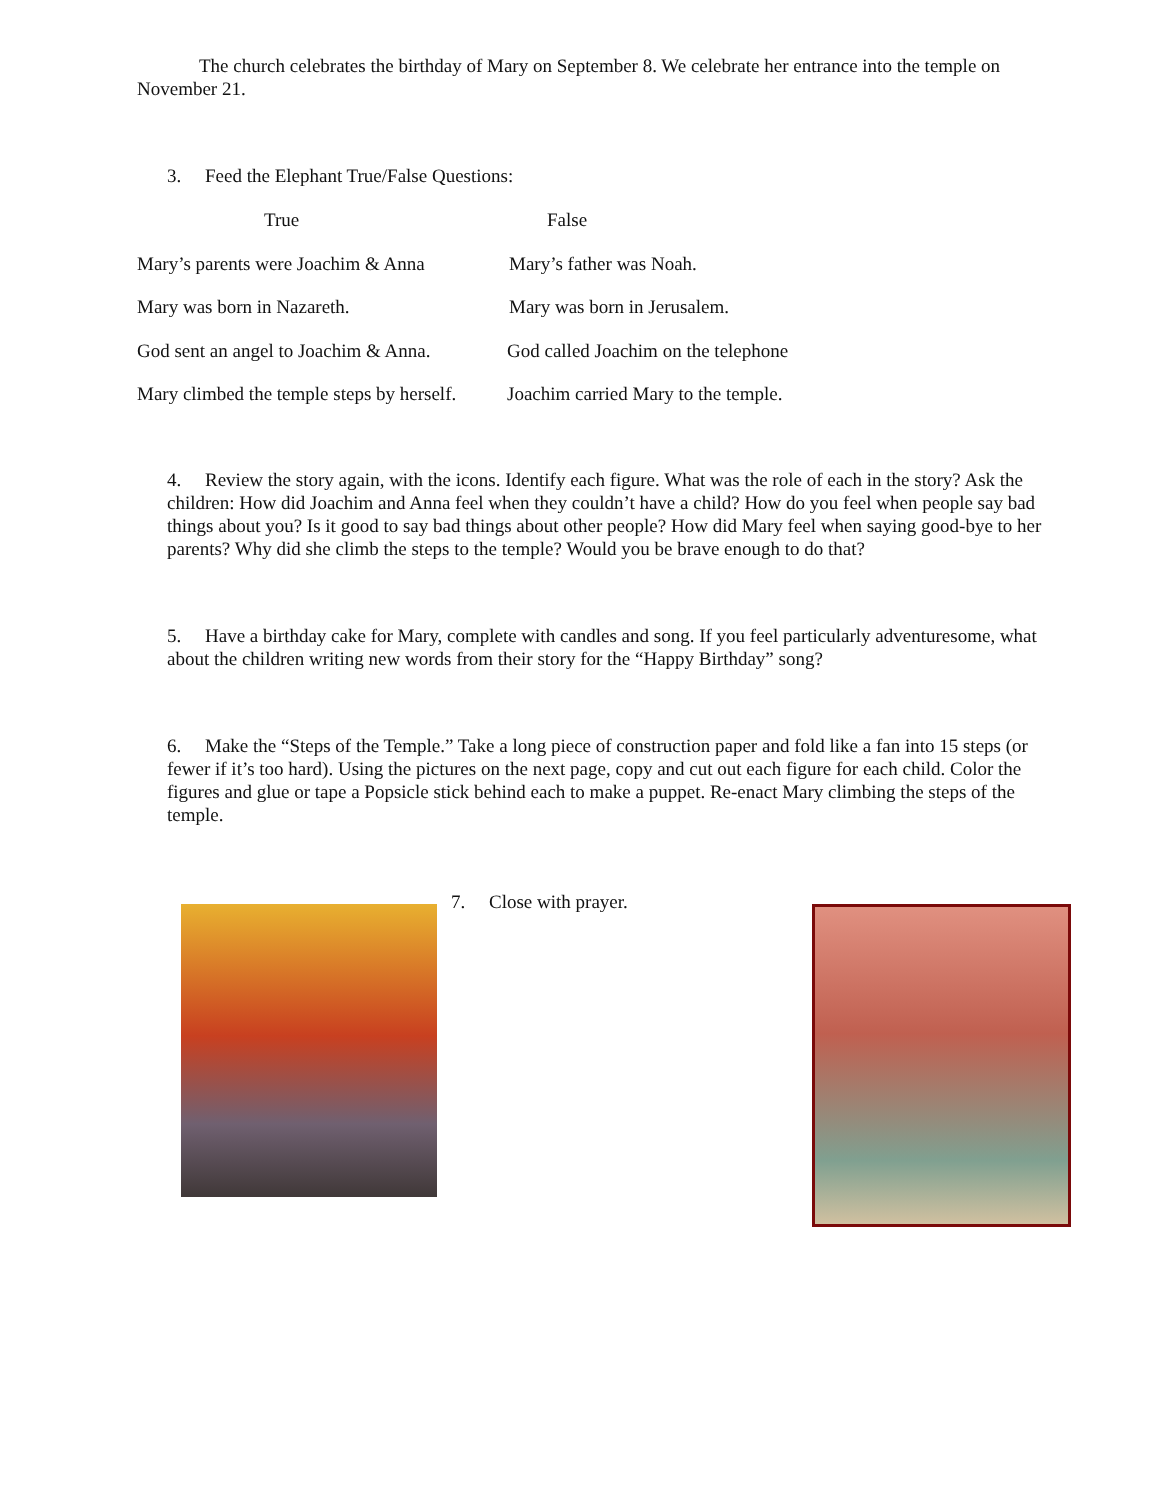The church celebrates the birthday of Mary on September 8. We celebrate her entrance into the temple on November 21.
3. Feed the Elephant True/False Questions:
| True | False |
| --- | --- |
| Mary’s parents were Joachim & Anna | Mary’s father was Noah. |
| Mary was born in Nazareth. | Mary was born in Jerusalem. |
| God sent an angel to Joachim & Anna. | God called Joachim on the telephone |
| Mary climbed the temple steps by herself. | Joachim carried Mary to the temple. |
4. Review the story again, with the icons. Identify each figure. What was the role of each in the story? Ask the children: How did Joachim and Anna feel when they couldn’t have a child? How do you feel when people say bad things about you? Is it good to say bad things about other people? How did Mary feel when saying good-bye to her parents? Why did she climb the steps to the temple? Would you be brave enough to do that?
5. Have a birthday cake for Mary, complete with candles and song. If you feel particularly adventuresome, what about the children writing new words from their story for the “Happy Birthday” song?
6. Make the “Steps of the Temple.” Take a long piece of construction paper and fold like a fan into 15 steps (or fewer if it’s too hard). Using the pictures on the next page, copy and cut out each figure for each child. Color the figures and glue or tape a Popsicle stick behind each to make a puppet. Re-enact Mary climbing the steps of the temple.
7. Close with prayer.